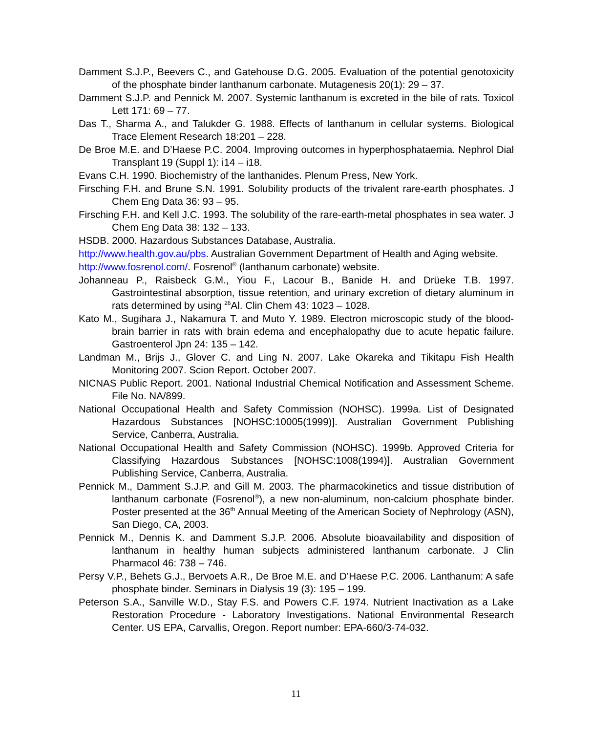Damment S.J.P., Beevers C., and Gatehouse D.G. 2005. Evaluation of the potential genotoxicity of the phosphate binder lanthanum carbonate. Mutagenesis 20(1): 29 – 37.
Damment S.J.P. and Pennick M. 2007. Systemic lanthanum is excreted in the bile of rats. Toxicol Lett 171: 69 – 77.
Das T., Sharma A., and Talukder G. 1988. Effects of lanthanum in cellular systems. Biological Trace Element Research 18:201 – 228.
De Broe M.E. and D’Haese P.C. 2004. Improving outcomes in hyperphosphataemia. Nephrol Dial Transplant 19 (Suppl 1): i14 – i18.
Evans C.H. 1990. Biochemistry of the lanthanides. Plenum Press, New York.
Firsching F.H. and Brune S.N. 1991. Solubility products of the trivalent rare-earth phosphates. J Chem Eng Data 36: 93 – 95.
Firsching F.H. and Kell J.C. 1993. The solubility of the rare-earth-metal phosphates in sea water. J Chem Eng Data 38: 132 – 133.
HSDB. 2000. Hazardous Substances Database, Australia.
http://www.health.gov.au/pbs. Australian Government Department of Health and Aging website.
http://www.fosrenol.com/. Fosrenol<sup>®</sup> (lanthanum carbonate) website.
Johanneau P., Raisbeck G.M., Yiou F., Lacour B., Banide H. and Drüeke T.B. 1997. Gastrointestinal absorption, tissue retention, and urinary excretion of dietary aluminum in rats determined by using <sup>26</sup>Al. Clin Chem 43: 1023 – 1028.
Kato M., Sugihara J., Nakamura T. and Muto Y. 1989. Electron microscopic study of the blood-brain barrier in rats with brain edema and encephalopathy due to acute hepatic failure. Gastroenterol Jpn 24: 135 – 142.
Landman M., Brijs J., Glover C. and Ling N. 2007. Lake Okareka and Tikitapu Fish Health Monitoring 2007. Scion Report. October 2007.
NICNAS Public Report. 2001. National Industrial Chemical Notification and Assessment Scheme. File No. NA/899.
National Occupational Health and Safety Commission (NOHSC). 1999a. List of Designated Hazardous Substances [NOHSC:10005(1999)]. Australian Government Publishing Service, Canberra, Australia.
National Occupational Health and Safety Commission (NOHSC). 1999b. Approved Criteria for Classifying Hazardous Substances [NOHSC:1008(1994)]. Australian Government Publishing Service, Canberra, Australia.
Pennick M., Damment S.J.P. and Gill M. 2003. The pharmacokinetics and tissue distribution of lanthanum carbonate (Fosrenol<sup>®</sup>), a new non-aluminum, non-calcium phosphate binder. Poster presented at the 36<sup>th</sup> Annual Meeting of the American Society of Nephrology (ASN), San Diego, CA, 2003.
Pennick M., Dennis K. and Damment S.J.P. 2006. Absolute bioavailability and disposition of lanthanum in healthy human subjects administered lanthanum carbonate. J Clin Pharmacol 46: 738 – 746.
Persy V.P., Behets G.J., Bervoets A.R., De Broe M.E. and D’Haese P.C. 2006. Lanthanum: A safe phosphate binder. Seminars in Dialysis 19 (3): 195 – 199.
Peterson S.A., Sanville W.D., Stay F.S. and Powers C.F. 1974. Nutrient Inactivation as a Lake Restoration Procedure - Laboratory Investigations. National Environmental Research Center. US EPA, Carvallis, Oregon. Report number: EPA-660/3-74-032.
11